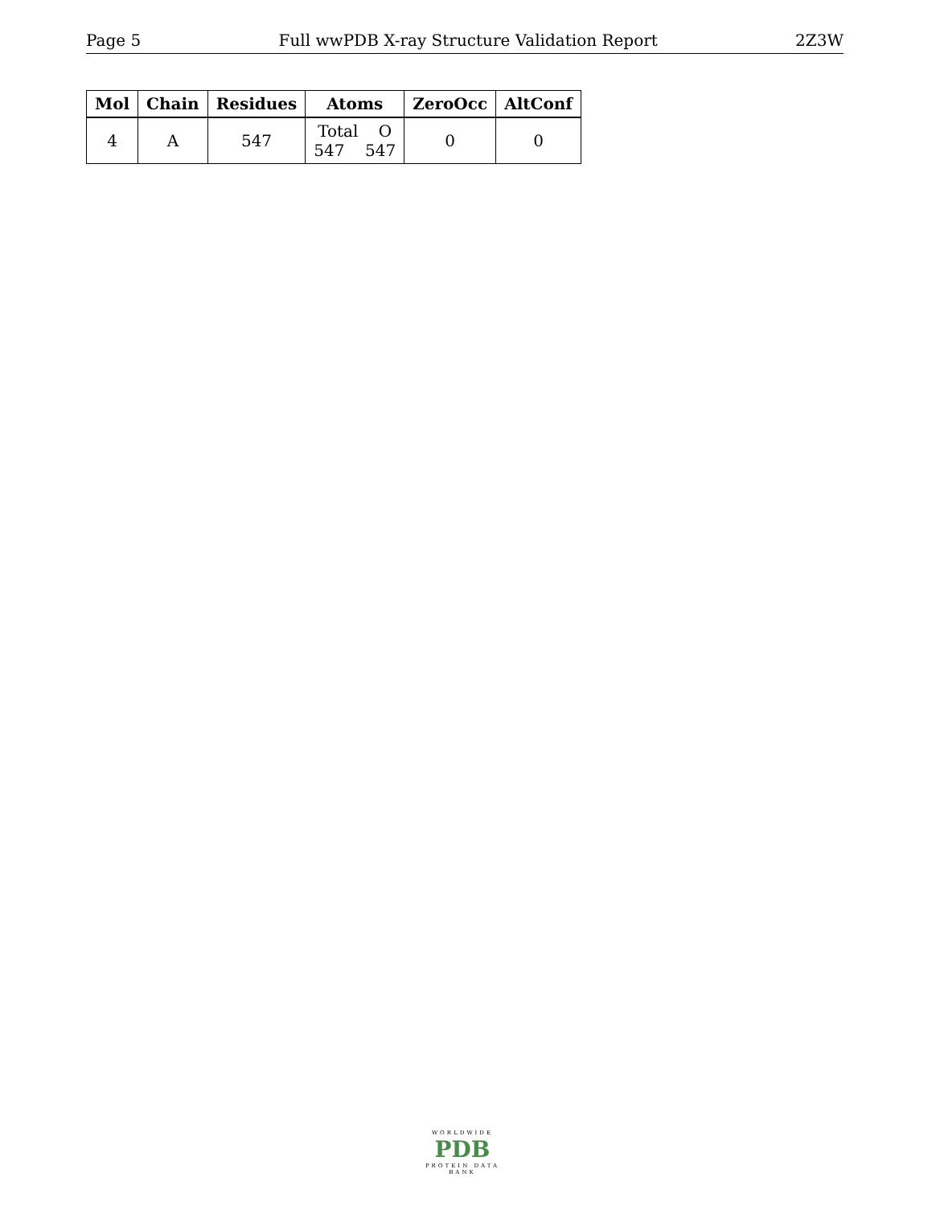Page 5 Full wwPDB X-ray Structure Validation Report 2Z3W
| Mol | Chain | Residues | Atoms | ZeroOcc | AltConf |
| --- | --- | --- | --- | --- | --- |
| 4 | A | 547 | Total O 547 547 | 0 | 0 |
WORLDWIDE
PDB
PROTEIN DATA BANK